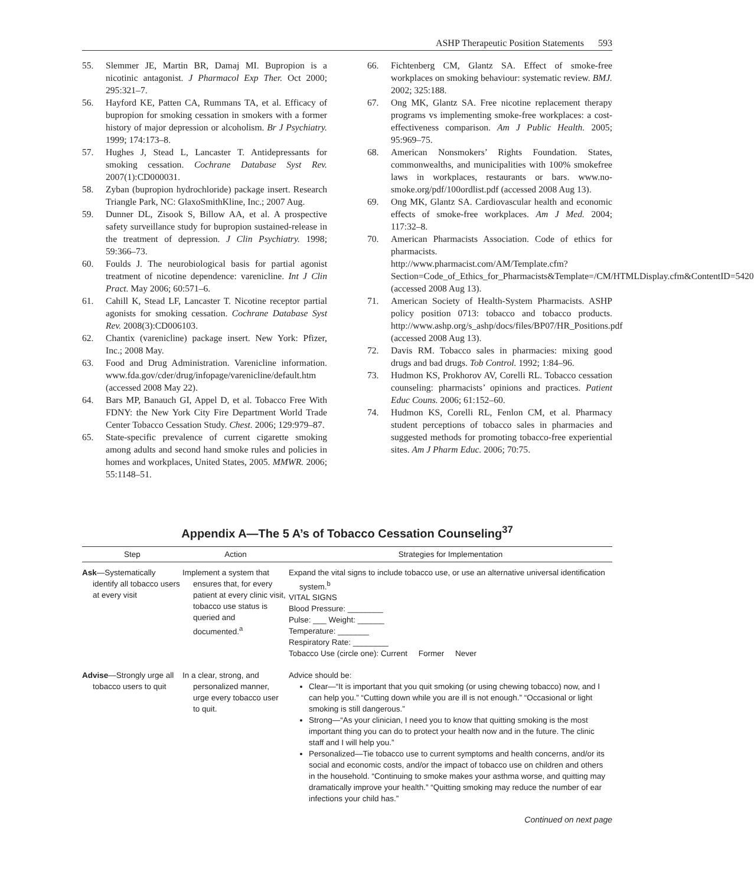ASHP Therapeutic Position Statements 593
55. Slemmer JE, Martin BR, Damaj MI. Bupropion is a nicotinic antagonist. J Pharmacol Exp Ther. Oct 2000; 295:321–7.
56. Hayford KE, Patten CA, Rummans TA, et al. Efficacy of bupropion for smoking cessation in smokers with a former history of major depression or alcoholism. Br J Psychiatry. 1999; 174:173–8.
57. Hughes J, Stead L, Lancaster T. Antidepressants for smoking cessation. Cochrane Database Syst Rev. 2007(1):CD000031.
58. Zyban (bupropion hydrochloride) package insert. Research Triangle Park, NC: GlaxoSmithKline, Inc.; 2007 Aug.
59. Dunner DL, Zisook S, Billow AA, et al. A prospective safety surveillance study for bupropion sustained-release in the treatment of depression. J Clin Psychiatry. 1998; 59:366–73.
60. Foulds J. The neurobiological basis for partial agonist treatment of nicotine dependence: varenicline. Int J Clin Pract. May 2006; 60:571–6.
61. Cahill K, Stead LF, Lancaster T. Nicotine receptor partial agonists for smoking cessation. Cochrane Database Syst Rev. 2008(3):CD006103.
62. Chantix (varenicline) package insert. New York: Pfizer, Inc.; 2008 May.
63. Food and Drug Administration. Varenicline information. www.fda.gov/cder/drug/infopage/varenicline/default.htm (accessed 2008 May 22).
64. Bars MP, Banauch GI, Appel D, et al. Tobacco Free With FDNY: the New York City Fire Department World Trade Center Tobacco Cessation Study. Chest. 2006; 129:979–87.
65. State-specific prevalence of current cigarette smoking among adults and second hand smoke rules and policies in homes and workplaces, United States, 2005. MMWR. 2006; 55:1148–51.
66. Fichtenberg CM, Glantz SA. Effect of smoke-free workplaces on smoking behaviour: systematic review. BMJ. 2002; 325:188.
67. Ong MK, Glantz SA. Free nicotine replacement therapy programs vs implementing smoke-free workplaces: a cost-effectiveness comparison. Am J Public Health. 2005; 95:969–75.
68. American Nonsmokers’ Rights Foundation. States, commonwealths, and municipalities with 100% smokefree laws in workplaces, restaurants or bars. www.no-smoke.org/pdf/100ordlist.pdf (accessed 2008 Aug 13).
69. Ong MK, Glantz SA. Cardiovascular health and economic effects of smoke-free workplaces. Am J Med. 2004; 117:32–8.
70. American Pharmacists Association. Code of ethics for pharmacists. http://www.pharmacist.com/AM/Template.cfm?Section=Code_of_Ethics_for_Pharmacists&Template=/CM/HTMLDisplay.cfm&ContentID=5420 (accessed 2008 Aug 13).
71. American Society of Health-System Pharmacists. ASHP policy position 0713: tobacco and tobacco products. http://www.ashp.org/s_ashp/docs/files/BP07/HR_Positions.pdf (accessed 2008 Aug 13).
72. Davis RM. Tobacco sales in pharmacies: mixing good drugs and bad drugs. Tob Control. 1992; 1:84–96.
73. Hudmon KS, Prokhorov AV, Corelli RL. Tobacco cessation counseling: pharmacists’ opinions and practices. Patient Educ Couns. 2006; 61:152–60.
74. Hudmon KS, Corelli RL, Fenlon CM, et al. Pharmacy student perceptions of tobacco sales in pharmacies and suggested methods for promoting tobacco-free experiential sites. Am J Pharm Educ. 2006; 70:75.
Appendix A—The 5 A’s of Tobacco Cessation Counseling<sup>37</sup>
| Step | Action | Strategies for Implementation |
| --- | --- | --- |
| Ask —Systematically identify all tobacco users at every visit | Implement a system that ensures that, for every patient at every clinic visit, tobacco use status is queried and documented.<sup>a</sup> | Expand the vital signs to include tobacco use, or use an alternative universal identification system.<sup>b</sup> VITAL SIGNS Blood Pressure: ________ Pulse: ___ Weight: ______ Temperature: _______ Respiratory Rate: ________ Tobacco Use (circle one): Current Former Never |
| Advise —Strongly urge all tobacco users to quit | In a clear, strong, and personalized manner, urge every tobacco user to quit. | Advice should be: Clear—“It is important that you quit smoking (or using chewing tobacco) now, and I can help you.” “Cutting down while you are ill is not enough.” “Occasional or light smoking is still dangerous.” Strong—“As your clinician, I need you to know that quitting smoking is the most important thing you can do to protect your health now and in the future. The clinic staff and I will help you.” Personalized—Tie tobacco use to current symptoms and health concerns, and/or its social and economic costs, and/or the impact of tobacco use on children and others in the household. “Continuing to smoke makes your asthma worse, and quitting may dramatically improve your health.” “Quitting smoking may reduce the number of ear infections your child has.” |
Continued on next page